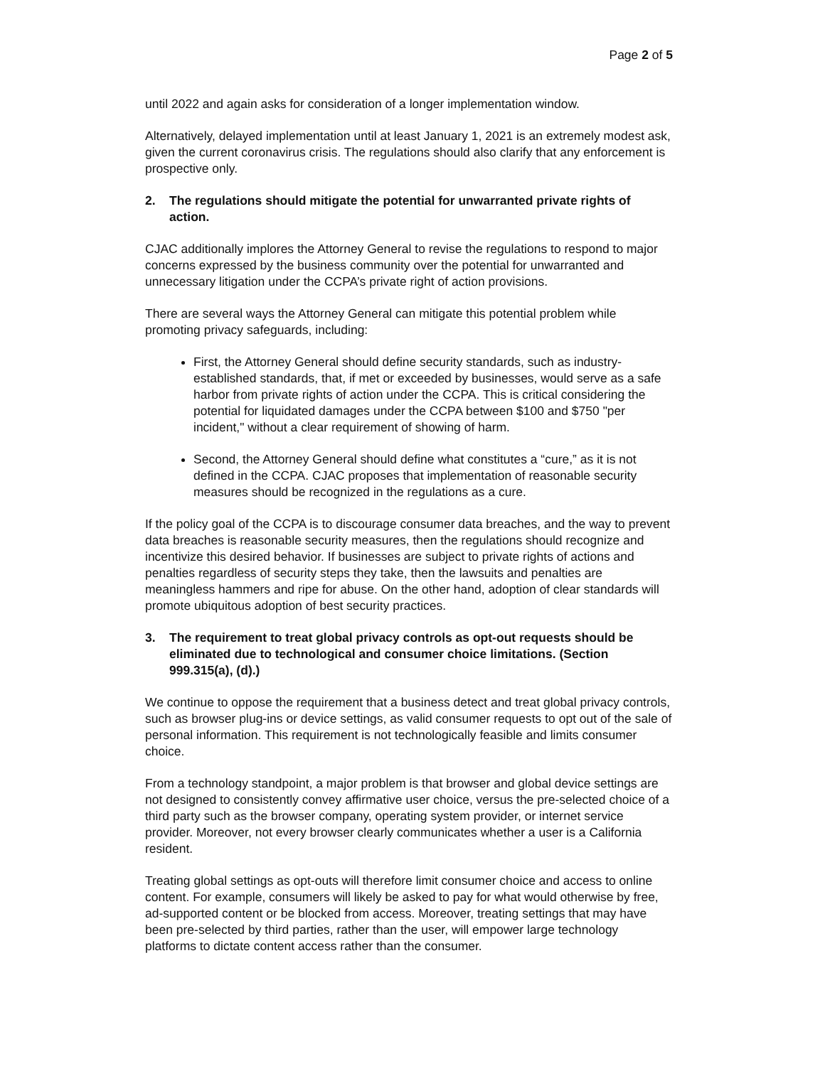Page 2 of 5
until 2022 and again asks for consideration of a longer implementation window.
Alternatively, delayed implementation until at least January 1, 2021 is an extremely modest ask, given the current coronavirus crisis. The regulations should also clarify that any enforcement is prospective only.
2. The regulations should mitigate the potential for unwarranted private rights of action.
CJAC additionally implores the Attorney General to revise the regulations to respond to major concerns expressed by the business community over the potential for unwarranted and unnecessary litigation under the CCPA’s private right of action provisions.
There are several ways the Attorney General can mitigate this potential problem while promoting privacy safeguards, including:
First, the Attorney General should define security standards, such as industry-established standards, that, if met or exceeded by businesses, would serve as a safe harbor from private rights of action under the CCPA. This is critical considering the potential for liquidated damages under the CCPA between $100 and $750 "per incident," without a clear requirement of showing of harm.
Second, the Attorney General should define what constitutes a “cure,” as it is not defined in the CCPA. CJAC proposes that implementation of reasonable security measures should be recognized in the regulations as a cure.
If the policy goal of the CCPA is to discourage consumer data breaches, and the way to prevent data breaches is reasonable security measures, then the regulations should recognize and incentivize this desired behavior. If businesses are subject to private rights of actions and penalties regardless of security steps they take, then the lawsuits and penalties are meaningless hammers and ripe for abuse. On the other hand, adoption of clear standards will promote ubiquitous adoption of best security practices.
3. The requirement to treat global privacy controls as opt-out requests should be eliminated due to technological and consumer choice limitations. (Section 999.315(a), (d).)
We continue to oppose the requirement that a business detect and treat global privacy controls, such as browser plug-ins or device settings, as valid consumer requests to opt out of the sale of personal information. This requirement is not technologically feasible and limits consumer choice.
From a technology standpoint, a major problem is that browser and global device settings are not designed to consistently convey affirmative user choice, versus the pre-selected choice of a third party such as the browser company, operating system provider, or internet service provider. Moreover, not every browser clearly communicates whether a user is a California resident.
Treating global settings as opt-outs will therefore limit consumer choice and access to online content. For example, consumers will likely be asked to pay for what would otherwise by free, ad-supported content or be blocked from access. Moreover, treating settings that may have been pre-selected by third parties, rather than the user, will empower large technology platforms to dictate content access rather than the consumer.